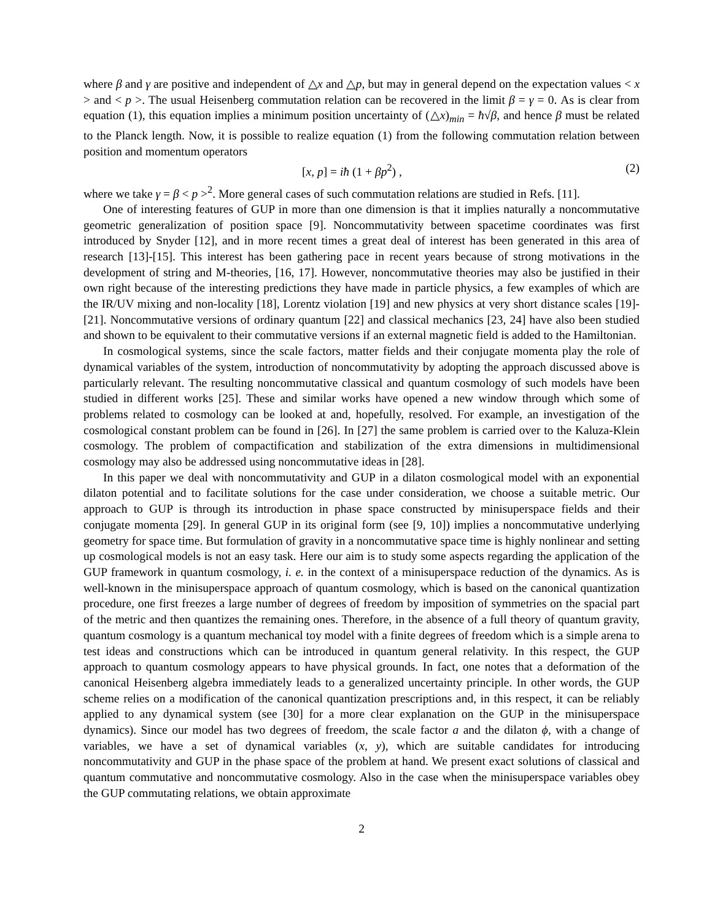where β and γ are positive and independent of △x and △p, but may in general depend on the expectation values < x > and < p >. The usual Heisenberg commutation relation can be recovered in the limit β = γ = 0. As is clear from equation (1), this equation implies a minimum position uncertainty of (△x)<sub>min</sub> = ħ√β, and hence β must be related to the Planck length. Now, it is possible to realize equation (1) from the following commutation relation between position and momentum operators
[x, p] = iħ (1 + βp<sup>2</sup>) , (2)
where we take γ = β < p ><sup>2</sup>. More general cases of such commutation relations are studied in Refs. [11].
One of interesting features of GUP in more than one dimension is that it implies naturally a noncommutative geometric generalization of position space [9]. Noncommutativity between spacetime coordinates was first introduced by Snyder [12], and in more recent times a great deal of interest has been generated in this area of research [13]-[15]. This interest has been gathering pace in recent years because of strong motivations in the development of string and M-theories, [16, 17]. However, noncommutative theories may also be justified in their own right because of the interesting predictions they have made in particle physics, a few examples of which are the IR/UV mixing and non-locality [18], Lorentz violation [19] and new physics at very short distance scales [19]-[21]. Noncommutative versions of ordinary quantum [22] and classical mechanics [23, 24] have also been studied and shown to be equivalent to their commutative versions if an external magnetic field is added to the Hamiltonian.
In cosmological systems, since the scale factors, matter fields and their conjugate momenta play the role of dynamical variables of the system, introduction of noncommutativity by adopting the approach discussed above is particularly relevant. The resulting noncommutative classical and quantum cosmology of such models have been studied in different works [25]. These and similar works have opened a new window through which some of problems related to cosmology can be looked at and, hopefully, resolved. For example, an investigation of the cosmological constant problem can be found in [26]. In [27] the same problem is carried over to the Kaluza-Klein cosmology. The problem of compactification and stabilization of the extra dimensions in multidimensional cosmology may also be addressed using noncommutative ideas in [28].
In this paper we deal with noncommutativity and GUP in a dilaton cosmological model with an exponential dilaton potential and to facilitate solutions for the case under consideration, we choose a suitable metric. Our approach to GUP is through its introduction in phase space constructed by minisuperspace fields and their conjugate momenta [29]. In general GUP in its original form (see [9, 10]) implies a noncommutative underlying geometry for space time. But formulation of gravity in a noncommutative space time is highly nonlinear and setting up cosmological models is not an easy task. Here our aim is to study some aspects regarding the application of the GUP framework in quantum cosmology, i. e. in the context of a minisuperspace reduction of the dynamics. As is well-known in the minisuperspace approach of quantum cosmology, which is based on the canonical quantization procedure, one first freezes a large number of degrees of freedom by imposition of symmetries on the spacial part of the metric and then quantizes the remaining ones. Therefore, in the absence of a full theory of quantum gravity, quantum cosmology is a quantum mechanical toy model with a finite degrees of freedom which is a simple arena to test ideas and constructions which can be introduced in quantum general relativity. In this respect, the GUP approach to quantum cosmology appears to have physical grounds. In fact, one notes that a deformation of the canonical Heisenberg algebra immediately leads to a generalized uncertainty principle. In other words, the GUP scheme relies on a modification of the canonical quantization prescriptions and, in this respect, it can be reliably applied to any dynamical system (see [30] for a more clear explanation on the GUP in the minisuperspace dynamics). Since our model has two degrees of freedom, the scale factor a and the dilaton ϕ, with a change of variables, we have a set of dynamical variables (x, y), which are suitable candidates for introducing noncommutativity and GUP in the phase space of the problem at hand. We present exact solutions of classical and quantum commutative and noncommutative cosmology. Also in the case when the minisuperspace variables obey the GUP commutating relations, we obtain approximate
2